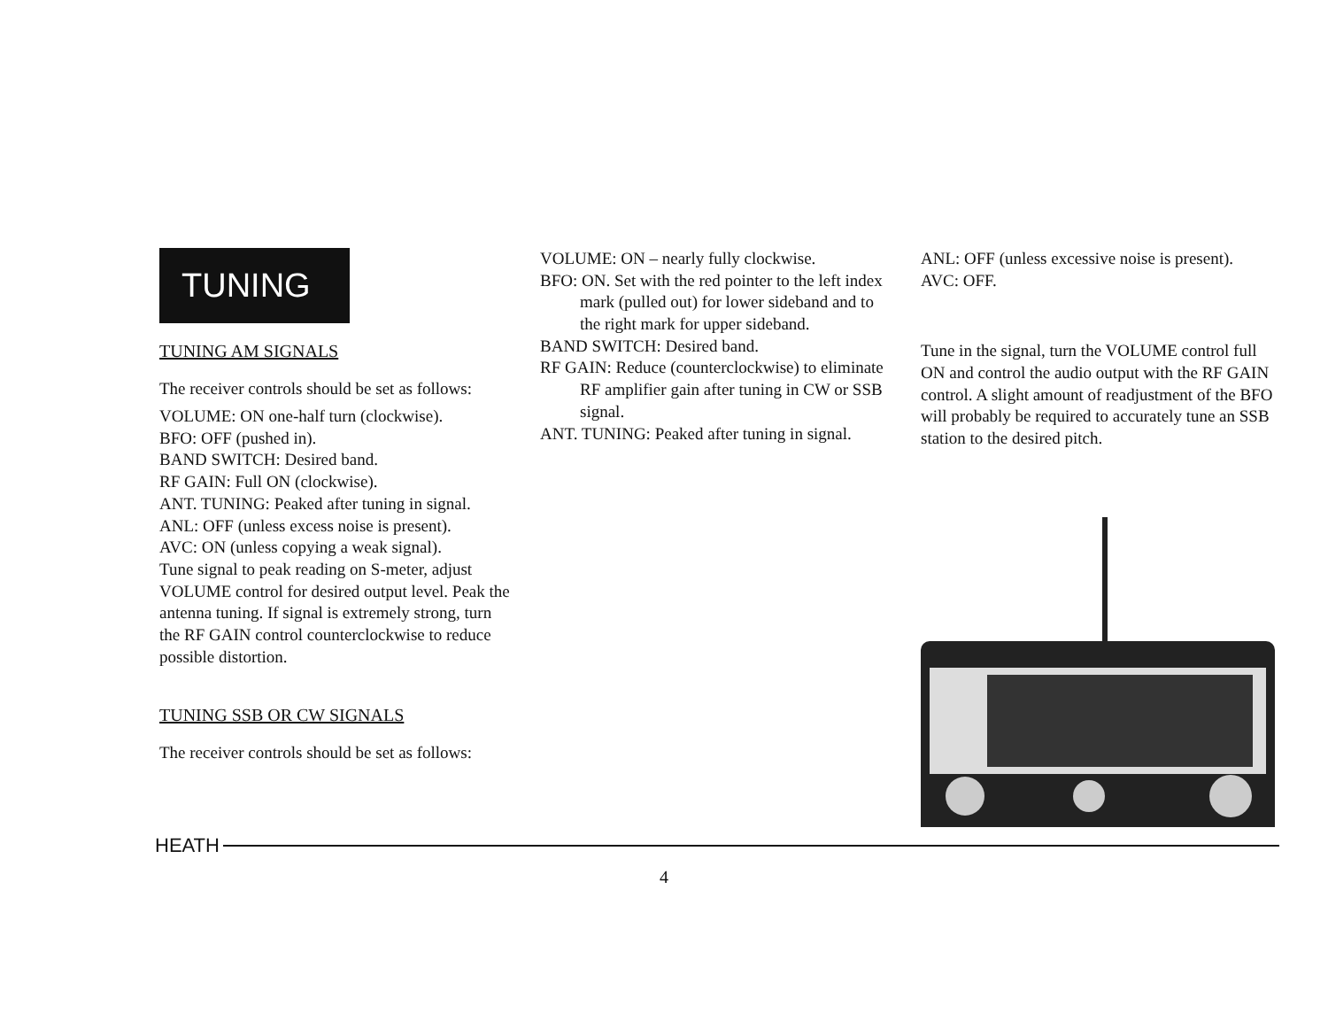TUNING
TUNING AM SIGNALS
The receiver controls should be set as follows:
VOLUME: ON one-half turn (clockwise).
BFO: OFF (pushed in).
BAND SWITCH: Desired band.
RF GAIN: Full ON (clockwise).
ANT. TUNING: Peaked after tuning in signal.
ANL: OFF (unless excess noise is present).
AVC: ON (unless copying a weak signal).
Tune signal to peak reading on S-meter, adjust VOLUME control for desired output level. Peak the antenna tuning. If signal is extremely strong, turn the RF GAIN control counterclockwise to reduce possible distortion.
TUNING SSB OR CW SIGNALS
The receiver controls should be set as follows:
VOLUME: ON – nearly fully clockwise.
BFO: ON. Set with the red pointer to the left index mark (pulled out) for lower sideband and to the right mark for upper sideband.
BAND SWITCH: Desired band.
RF GAIN: Reduce (counterclockwise) to eliminate RF amplifier gain after tuning in CW or SSB signal.
ANT. TUNING: Peaked after tuning in signal.
ANL: OFF (unless excessive noise is present).
AVC: OFF.
Tune in the signal, turn the VOLUME control full ON and control the audio output with the RF GAIN control. A slight amount of readjustment of the BFO will probably be required to accurately tune an SSB station to the desired pitch.
HEATH
4